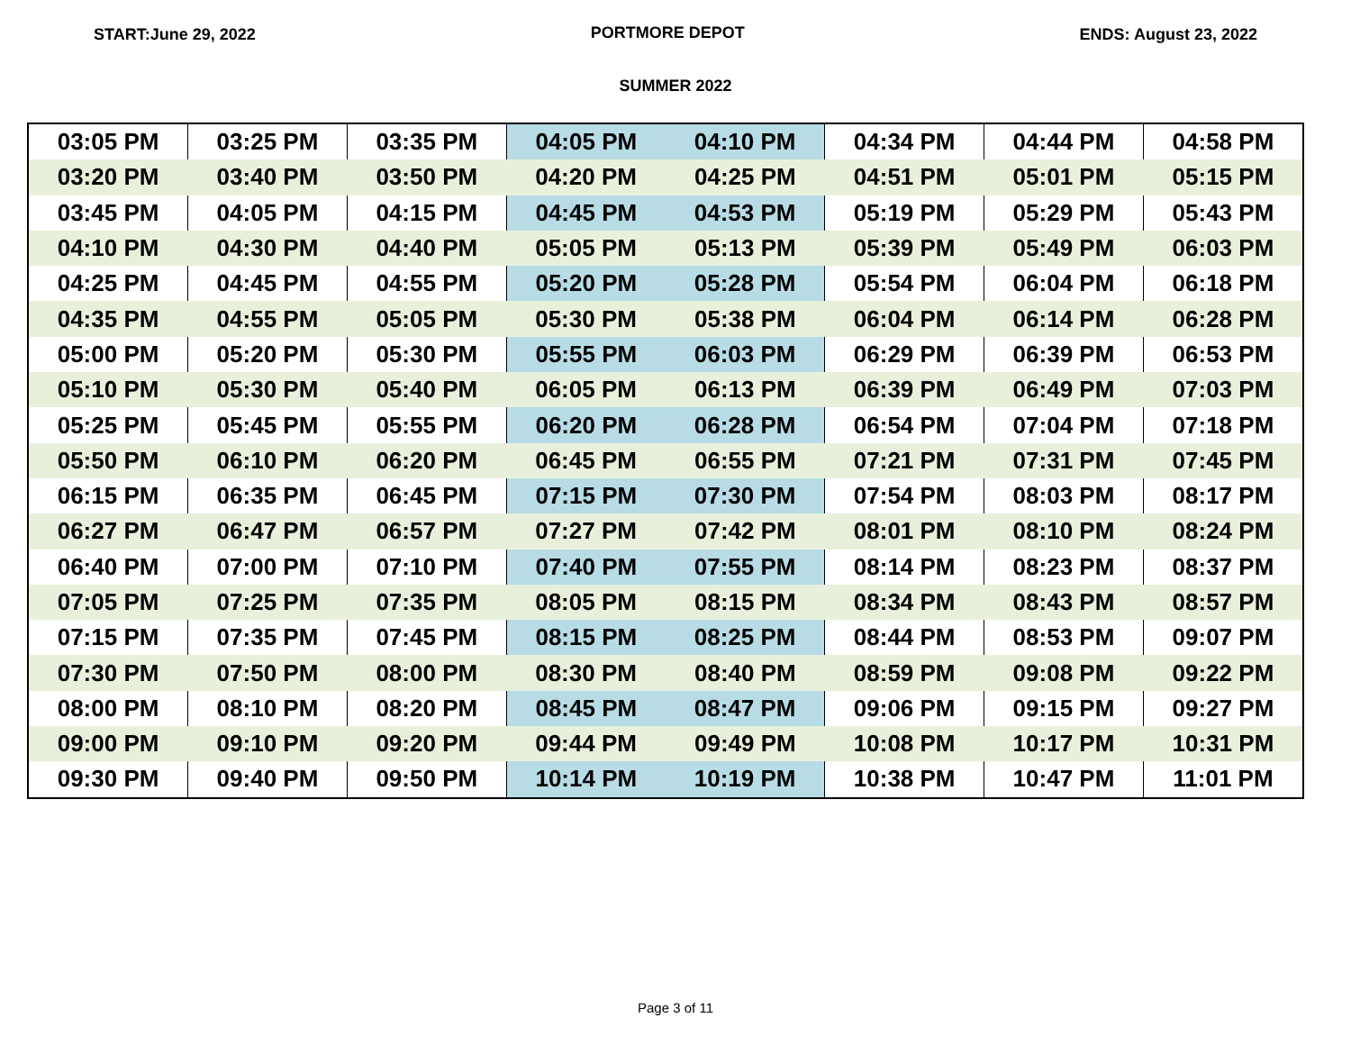START:June 29, 2022 PORTMORE DEPOT ENDS: August 23, 2022
SUMMER 2022
| 03:05 PM | 03:25 PM | 03:35 PM | 04:05 PM | 04:10 PM | 04:34 PM | 04:44 PM | 04:58 PM |
| 03:20 PM | 03:40 PM | 03:50 PM | 04:20 PM | 04:25 PM | 04:51 PM | 05:01 PM | 05:15 PM |
| 03:45 PM | 04:05 PM | 04:15 PM | 04:45 PM | 04:53 PM | 05:19 PM | 05:29 PM | 05:43 PM |
| 04:10 PM | 04:30 PM | 04:40 PM | 05:05 PM | 05:13 PM | 05:39 PM | 05:49 PM | 06:03 PM |
| 04:25 PM | 04:45 PM | 04:55 PM | 05:20 PM | 05:28 PM | 05:54 PM | 06:04 PM | 06:18 PM |
| 04:35 PM | 04:55 PM | 05:05 PM | 05:30 PM | 05:38 PM | 06:04 PM | 06:14 PM | 06:28 PM |
| 05:00 PM | 05:20 PM | 05:30 PM | 05:55 PM | 06:03 PM | 06:29 PM | 06:39 PM | 06:53 PM |
| 05:10 PM | 05:30 PM | 05:40 PM | 06:05 PM | 06:13 PM | 06:39 PM | 06:49 PM | 07:03 PM |
| 05:25 PM | 05:45 PM | 05:55 PM | 06:20 PM | 06:28 PM | 06:54 PM | 07:04 PM | 07:18 PM |
| 05:50 PM | 06:10 PM | 06:20 PM | 06:45 PM | 06:55 PM | 07:21 PM | 07:31 PM | 07:45 PM |
| 06:15 PM | 06:35 PM | 06:45 PM | 07:15 PM | 07:30 PM | 07:54 PM | 08:03 PM | 08:17 PM |
| 06:27 PM | 06:47 PM | 06:57 PM | 07:27 PM | 07:42 PM | 08:01 PM | 08:10 PM | 08:24 PM |
| 06:40 PM | 07:00 PM | 07:10 PM | 07:40 PM | 07:55 PM | 08:14 PM | 08:23 PM | 08:37 PM |
| 07:05 PM | 07:25 PM | 07:35 PM | 08:05 PM | 08:15 PM | 08:34 PM | 08:43 PM | 08:57 PM |
| 07:15 PM | 07:35 PM | 07:45 PM | 08:15 PM | 08:25 PM | 08:44 PM | 08:53 PM | 09:07 PM |
| 07:30 PM | 07:50 PM | 08:00 PM | 08:30 PM | 08:40 PM | 08:59 PM | 09:08 PM | 09:22 PM |
| 08:00 PM | 08:10 PM | 08:20 PM | 08:45 PM | 08:47 PM | 09:06 PM | 09:15 PM | 09:27 PM |
| 09:00 PM | 09:10 PM | 09:20 PM | 09:44 PM | 09:49 PM | 10:08 PM | 10:17 PM | 10:31 PM |
| 09:30 PM | 09:40 PM | 09:50 PM | 10:14 PM | 10:19 PM | 10:38 PM | 10:47 PM | 11:01 PM |
Page 3 of 11